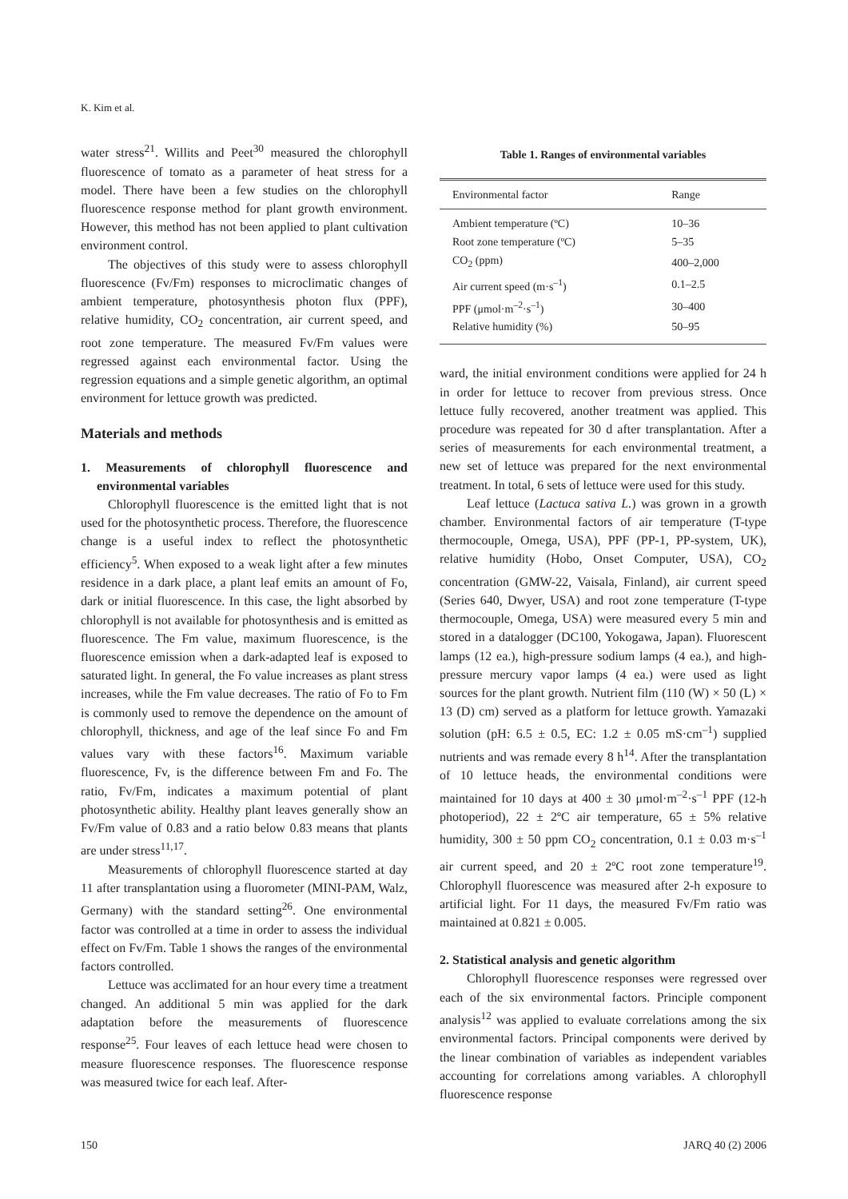K. Kim et al.
water stress<sup>21</sup>. Willits and Peet<sup>30</sup> measured the chlorophyll fluorescence of tomato as a parameter of heat stress for a model. There have been a few studies on the chlorophyll fluorescence response method for plant growth environment. However, this method has not been applied to plant cultivation environment control.
The objectives of this study were to assess chlorophyll fluorescence (Fv/Fm) responses to microclimatic changes of ambient temperature, photosynthesis photon flux (PPF), relative humidity, CO<sub>2</sub> concentration, air current speed, and root zone temperature. The measured Fv/Fm values were regressed against each environmental factor. Using the regression equations and a simple genetic algorithm, an optimal environment for lettuce growth was predicted.
Materials and methods
1. Measurements of chlorophyll fluorescence and environmental variables
Chlorophyll fluorescence is the emitted light that is not used for the photosynthetic process. Therefore, the fluorescence change is a useful index to reflect the photosynthetic efficiency<sup>5</sup>. When exposed to a weak light after a few minutes residence in a dark place, a plant leaf emits an amount of Fo, dark or initial fluorescence. In this case, the light absorbed by chlorophyll is not available for photosynthesis and is emitted as fluorescence. The Fm value, maximum fluorescence, is the fluorescence emission when a dark-adapted leaf is exposed to saturated light. In general, the Fo value increases as plant stress increases, while the Fm value decreases. The ratio of Fo to Fm is commonly used to remove the dependence on the amount of chlorophyll, thickness, and age of the leaf since Fo and Fm values vary with these factors<sup>16</sup>. Maximum variable fluorescence, Fv, is the difference between Fm and Fo. The ratio, Fv/Fm, indicates a maximum potential of plant photosynthetic ability. Healthy plant leaves generally show an Fv/Fm value of 0.83 and a ratio below 0.83 means that plants are under stress<sup>11,17</sup>.
Measurements of chlorophyll fluorescence started at day 11 after transplantation using a fluorometer (MINI-PAM, Walz, Germany) with the standard setting<sup>26</sup>. One environmental factor was controlled at a time in order to assess the individual effect on Fv/Fm. Table 1 shows the ranges of the environmental factors controlled.
Lettuce was acclimated for an hour every time a treatment changed. An additional 5 min was applied for the dark adaptation before the measurements of fluorescence response<sup>25</sup>. Four leaves of each lettuce head were chosen to measure fluorescence responses. The fluorescence response was measured twice for each leaf. After-
Table 1. Ranges of environmental variables
| Environmental factor | Range |
| --- | --- |
| Ambient temperature (ºC) | 10–36 |
| Root zone temperature (ºC) | 5–35 |
| CO<sub>2</sub> (ppm) | 400–2,000 |
| Air current speed (m·s<sup>–1</sup>) | 0.1–2.5 |
| PPF (μmol·m<sup>–2</sup>·s<sup>–1</sup>) | 30–400 |
| Relative humidity (%) | 50–95 |
ward, the initial environment conditions were applied for 24 h in order for lettuce to recover from previous stress. Once lettuce fully recovered, another treatment was applied. This procedure was repeated for 30 d after transplantation. After a series of measurements for each environmental treatment, a new set of lettuce was prepared for the next environmental treatment. In total, 6 sets of lettuce were used for this study.
Leaf lettuce (Lactuca sativa L.) was grown in a growth chamber. Environmental factors of air temperature (T-type thermocouple, Omega, USA), PPF (PP-1, PP-system, UK), relative humidity (Hobo, Onset Computer, USA), CO<sub>2</sub> concentration (GMW-22, Vaisala, Finland), air current speed (Series 640, Dwyer, USA) and root zone temperature (T-type thermocouple, Omega, USA) were measured every 5 min and stored in a datalogger (DC100, Yokogawa, Japan). Fluorescent lamps (12 ea.), high-pressure sodium lamps (4 ea.), and high-pressure mercury vapor lamps (4 ea.) were used as light sources for the plant growth. Nutrient film (110 (W) × 50 (L) × 13 (D) cm) served as a platform for lettuce growth. Yamazaki solution (pH: 6.5 ± 0.5, EC: 1.2 ± 0.05 mS·cm<sup>–1</sup>) supplied nutrients and was remade every 8 h<sup>14</sup>. After the transplantation of 10 lettuce heads, the environmental conditions were maintained for 10 days at 400 ± 30 μmol·m<sup>–2</sup>·s<sup>–1</sup> PPF (12-h photoperiod), 22 ± 2ºC air temperature, 65 ± 5% relative humidity, 300 ± 50 ppm CO<sub>2</sub> concentration, 0.1 ± 0.03 m·s<sup>–1</sup> air current speed, and 20 ± 2ºC root zone temperature<sup>19</sup>. Chlorophyll fluorescence was measured after 2-h exposure to artificial light. For 11 days, the measured Fv/Fm ratio was maintained at 0.821 ± 0.005.
2. Statistical analysis and genetic algorithm
Chlorophyll fluorescence responses were regressed over each of the six environmental factors. Principle component analysis<sup>12</sup> was applied to evaluate correlations among the six environmental factors. Principal components were derived by the linear combination of variables as independent variables accounting for correlations among variables. A chlorophyll fluorescence response
150 JARQ 40 (2) 2006